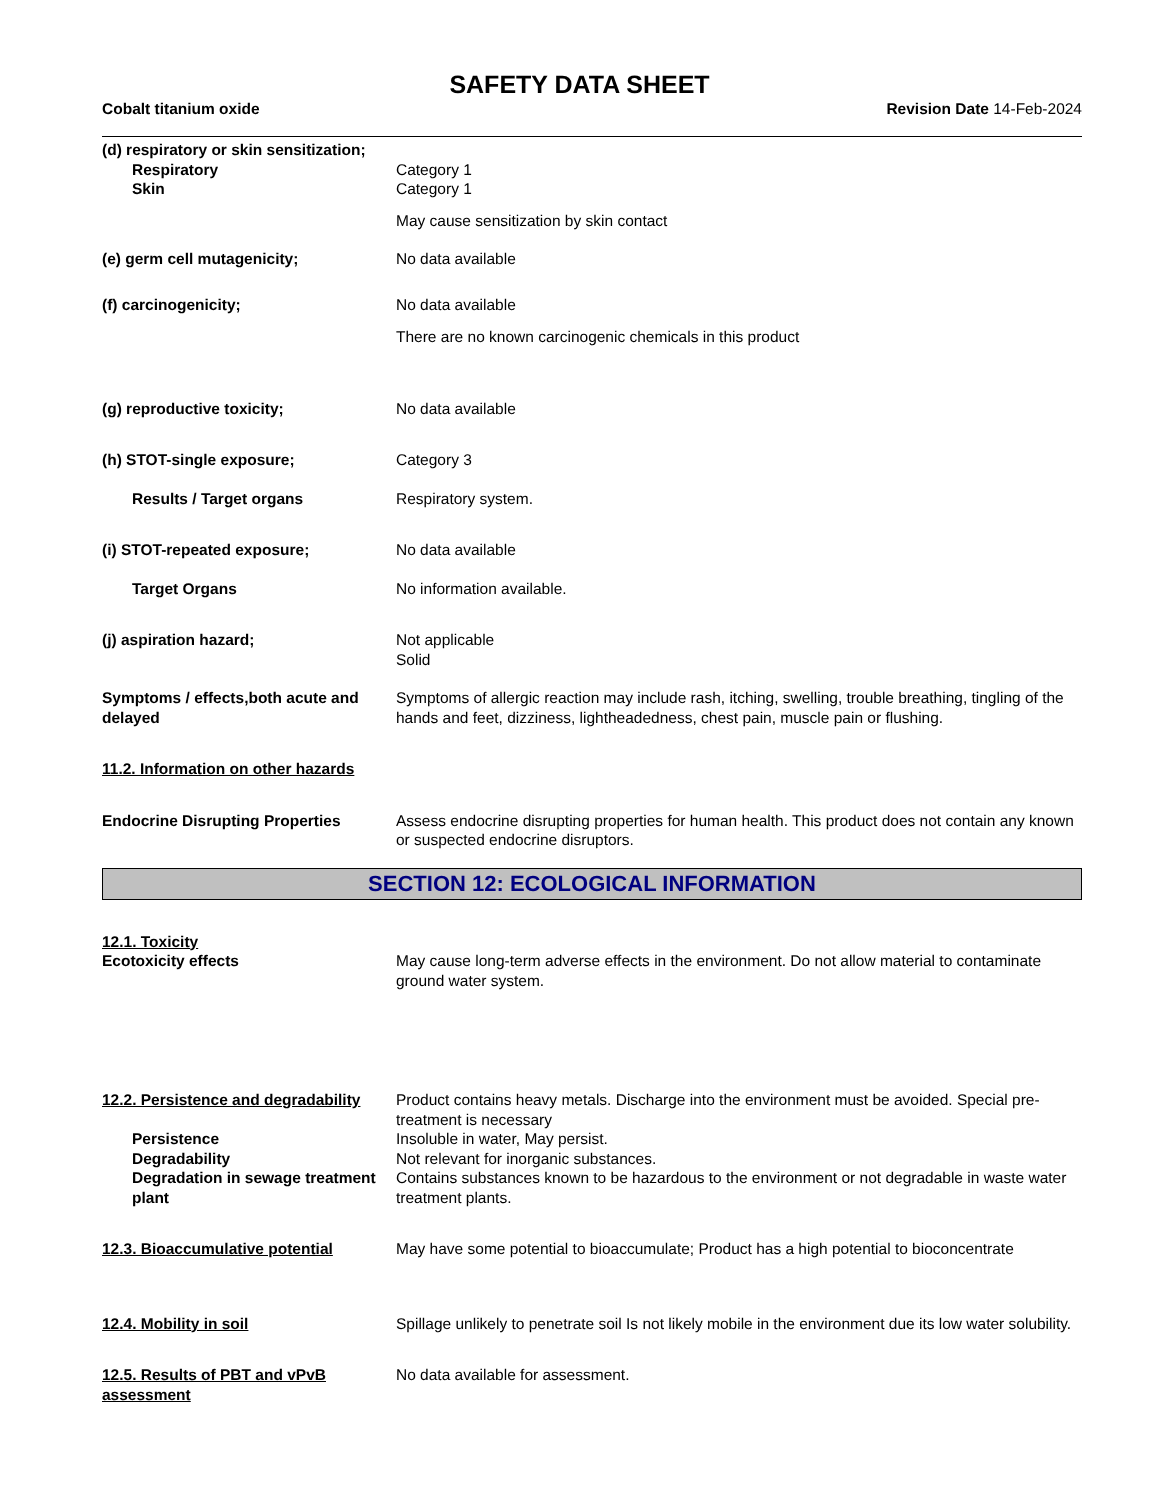SAFETY DATA SHEET
Cobalt titanium oxide Revision Date 14-Feb-2024
(d) respiratory or skin sensitization;
Respiratory Category 1
Skin Category 1
May cause sensitization by skin contact
(e) germ cell mutagenicity; No data available
(f) carcinogenicity; No data available
There are no known carcinogenic chemicals in this product
(g) reproductive toxicity; No data available
(h) STOT-single exposure; Category 3
Results / Target organs Respiratory system.
(i) STOT-repeated exposure; No data available
Target Organs No information available.
(j) aspiration hazard; Not applicable
Solid
Symptoms / effects,both acute and delayed
Symptoms of allergic reaction may include rash, itching, swelling, trouble breathing, tingling of the hands and feet, dizziness, lightheadedness, chest pain, muscle pain or flushing.
11.2. Information on other hazards
Endocrine Disrupting Properties Assess endocrine disrupting properties for human health. This product does not contain any known or suspected endocrine disruptors.
SECTION 12: ECOLOGICAL INFORMATION
12.1. Toxicity
Ecotoxicity effects May cause long-term adverse effects in the environment. Do not allow material to contaminate ground water system.
12.2. Persistence and degradability
Product contains heavy metals. Discharge into the environment must be avoided. Special pre-treatment is necessary
Persistence Insoluble in water, May persist.
Degradability Not relevant for inorganic substances.
Degradation in sewage treatment plant
Contains substances known to be hazardous to the environment or not degradable in waste water treatment plants.
12.3. Bioaccumulative potential May have some potential to bioaccumulate; Product has a high potential to bioconcentrate
12.4. Mobility in soil Spillage unlikely to penetrate soil Is not likely mobile in the environment due its low water solubility.
12.5. Results of PBT and vPvB assessment
No data available for assessment.